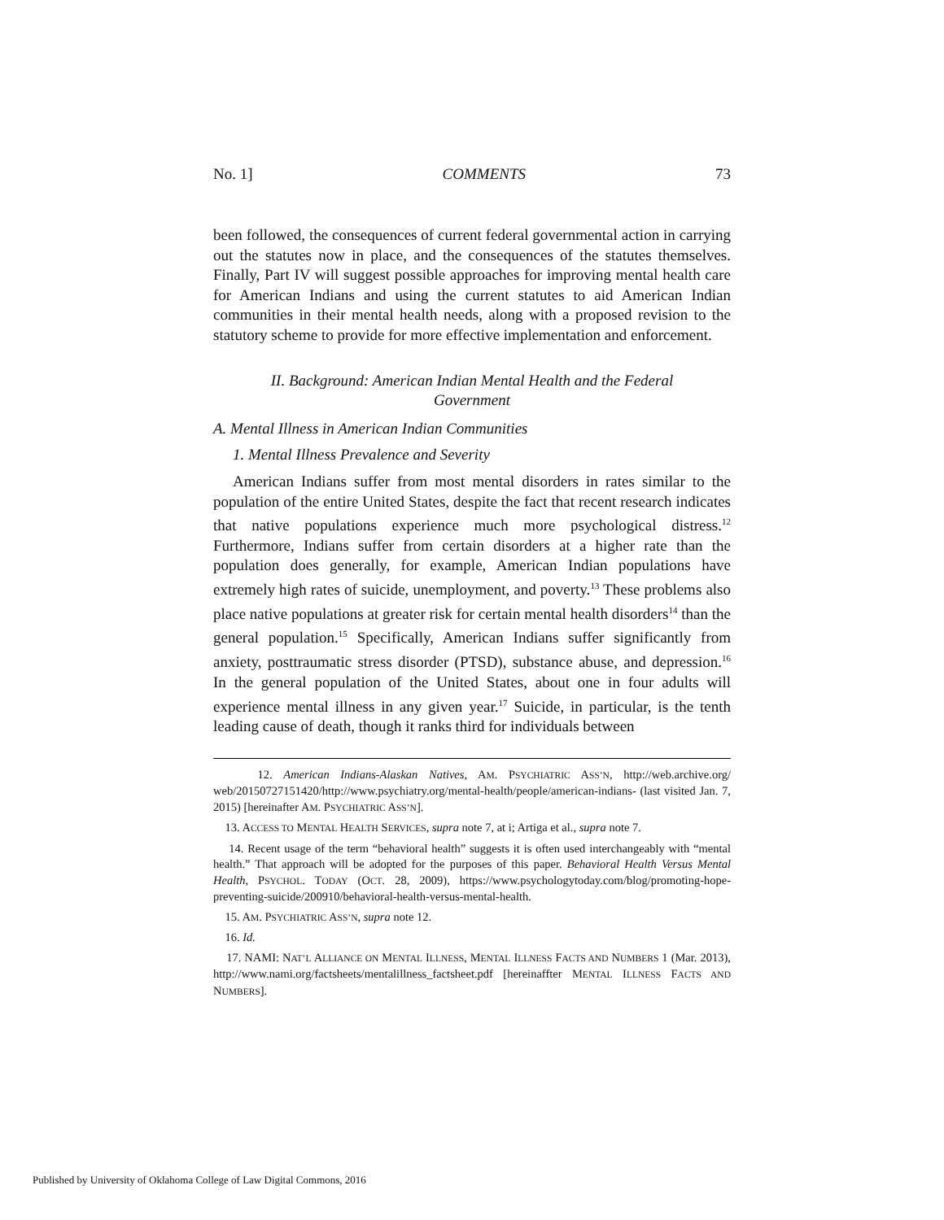No. 1] COMMENTS 73
been followed, the consequences of current federal governmental action in carrying out the statutes now in place, and the consequences of the statutes themselves. Finally, Part IV will suggest possible approaches for improving mental health care for American Indians and using the current statutes to aid American Indian communities in their mental health needs, along with a proposed revision to the statutory scheme to provide for more effective implementation and enforcement.
II. Background: American Indian Mental Health and the Federal Government
A. Mental Illness in American Indian Communities
1. Mental Illness Prevalence and Severity
American Indians suffer from most mental disorders in rates similar to the population of the entire United States, despite the fact that recent research indicates that native populations experience much more psychological distress.<sup>12</sup> Furthermore, Indians suffer from certain disorders at a higher rate than the population does generally, for example, American Indian populations have extremely high rates of suicide, unemployment, and poverty.<sup>13</sup> These problems also place native populations at greater risk for certain mental health disorders<sup>14</sup> than the general population.<sup>15</sup> Specifically, American Indians suffer significantly from anxiety, posttraumatic stress disorder (PTSD), substance abuse, and depression.<sup>16</sup> In the general population of the United States, about one in four adults will experience mental illness in any given year.<sup>17</sup> Suicide, in particular, is the tenth leading cause of death, though it ranks third for individuals between
12. American Indians-Alaskan Natives, AM. PSYCHIATRIC ASS’N, http://web.archive.org/ web/20150727151420/http://www.psychiatry.org/mental-health/people/american-indians- (last visited Jan. 7, 2015) [hereinafter AM. PSYCHIATRIC ASS’N].
13. ACCESS TO MENTAL HEALTH SERVICES, supra note 7, at i; Artiga et al., supra note 7.
14. Recent usage of the term “behavioral health” suggests it is often used interchangeably with “mental health.” That approach will be adopted for the purposes of this paper. Behavioral Health Versus Mental Health, PSYCHOL. TODAY (OCT. 28, 2009), https://www.psychologytoday.com/blog/promoting-hope-preventing-suicide/200910/behavioral-health-versus-mental-health.
15. AM. PSYCHIATRIC ASS’N, supra note 12.
16. Id.
17. NAMI: NAT’L ALLIANCE ON MENTAL ILLNESS, MENTAL ILLNESS FACTS AND NUMBERS 1 (Mar. 2013), http://www.nami.org/factsheets/mentalillness_factsheet.pdf [hereinaffter MENTAL ILLNESS FACTS AND NUMBERS].
Published by University of Oklahoma College of Law Digital Commons, 2016